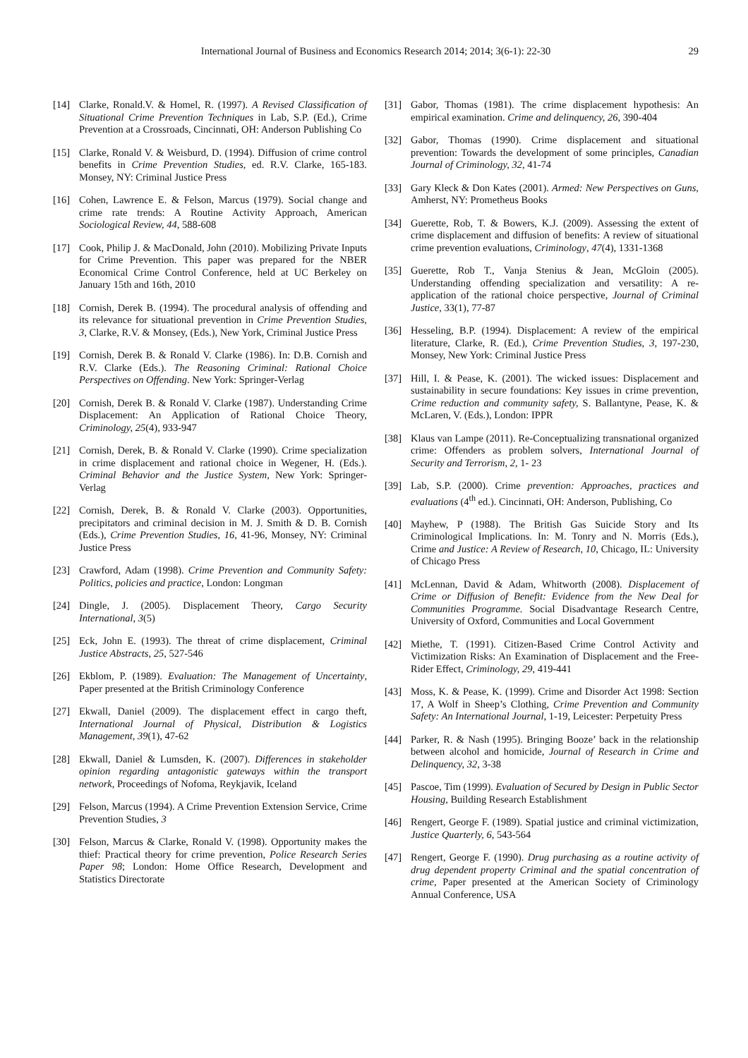International Journal of Business and Economics Research 2014; 2014; 3(6-1): 22-30
29
[14] Clarke, Ronald.V. & Homel, R. (1997). A Revised Classification of Situational Crime Prevention Techniques in Lab, S.P. (Ed.), Crime Prevention at a Crossroads, Cincinnati, OH: Anderson Publishing Co
[15] Clarke, Ronald V. & Weisburd, D. (1994). Diffusion of crime control benefits in Crime Prevention Studies, ed. R.V. Clarke, 165-183. Monsey, NY: Criminal Justice Press
[16] Cohen, Lawrence E. & Felson, Marcus (1979). Social change and crime rate trends: A Routine Activity Approach, American Sociological Review, 44, 588-608
[17] Cook, Philip J. & MacDonald, John (2010). Mobilizing Private Inputs for Crime Prevention. This paper was prepared for the NBER Economical Crime Control Conference, held at UC Berkeley on January 15th and 16th, 2010
[18] Cornish, Derek B. (1994). The procedural analysis of offending and its relevance for situational prevention in Crime Prevention Studies, 3, Clarke, R.V. & Monsey, (Eds.), New York, Criminal Justice Press
[19] Cornish, Derek B. & Ronald V. Clarke (1986). In: D.B. Cornish and R.V. Clarke (Eds.). The Reasoning Criminal: Rational Choice Perspectives on Offending. New York: Springer-Verlag
[20] Cornish, Derek B. & Ronald V. Clarke (1987). Understanding Crime Displacement: An Application of Rational Choice Theory, Criminology, 25(4), 933-947
[21] Cornish, Derek, B. & Ronald V. Clarke (1990). Crime specialization in crime displacement and rational choice in Wegener, H. (Eds.). Criminal Behavior and the Justice System, New York: Springer-Verlag
[22] Cornish, Derek, B. & Ronald V. Clarke (2003). Opportunities, precipitators and criminal decision in M. J. Smith & D. B. Cornish (Eds.), Crime Prevention Studies, 16, 41-96, Monsey, NY: Criminal Justice Press
[23] Crawford, Adam (1998). Crime Prevention and Community Safety: Politics, policies and practice, London: Longman
[24] Dingle, J. (2005). Displacement Theory, Cargo Security International, 3(5)
[25] Eck, John E. (1993). The threat of crime displacement, Criminal Justice Abstracts, 25, 527-546
[26] Ekblom, P. (1989). Evaluation: The Management of Uncertainty, Paper presented at the British Criminology Conference
[27] Ekwall, Daniel (2009). The displacement effect in cargo theft, International Journal of Physical, Distribution & Logistics Management, 39(1), 47-62
[28] Ekwall, Daniel & Lumsden, K. (2007). Differences in stakeholder opinion regarding antagonistic gateways within the transport network, Proceedings of Nofoma, Reykjavik, Iceland
[29] Felson, Marcus (1994). A Crime Prevention Extension Service, Crime Prevention Studies, 3
[30] Felson, Marcus & Clarke, Ronald V. (1998). Opportunity makes the thief: Practical theory for crime prevention, Police Research Series Paper 98; London: Home Office Research, Development and Statistics Directorate
[31] Gabor, Thomas (1981). The crime displacement hypothesis: An empirical examination. Crime and delinquency, 26, 390-404
[32] Gabor, Thomas (1990). Crime displacement and situational prevention: Towards the development of some principles, Canadian Journal of Criminology, 32, 41-74
[33] Gary Kleck & Don Kates (2001). Armed: New Perspectives on Guns, Amherst, NY: Prometheus Books
[34] Guerette, Rob, T. & Bowers, K.J. (2009). Assessing the extent of crime displacement and diffusion of benefits: A review of situational crime prevention evaluations, Criminology, 47(4), 1331-1368
[35] Guerette, Rob T., Vanja Stenius & Jean, McGloin (2005). Understanding offending specialization and versatility: A re-application of the rational choice perspective, Journal of Criminal Justice, 33(1), 77-87
[36] Hesseling, B.P. (1994). Displacement: A review of the empirical literature, Clarke, R. (Ed.), Crime Prevention Studies, 3, 197-230, Monsey, New York: Criminal Justice Press
[37] Hill, I. & Pease, K. (2001). The wicked issues: Displacement and sustainability in secure foundations: Key issues in crime prevention, Crime reduction and community safety, S. Ballantyne, Pease, K. & McLaren, V. (Eds.), London: IPPR
[38] Klaus van Lampe (2011). Re-Conceptualizing transnational organized crime: Offenders as problem solvers, International Journal of Security and Terrorism, 2, 1- 23
[39] Lab, S.P. (2000). Crime prevention: Approaches, practices and evaluations (4<sup>th</sup> ed.). Cincinnati, OH: Anderson, Publishing, Co
[40] Mayhew, P (1988). The British Gas Suicide Story and Its Criminological Implications. In: M. Tonry and N. Morris (Eds.), Crime and Justice: A Review of Research, 10, Chicago, IL: University of Chicago Press
[41] McLennan, David & Adam, Whitworth (2008). Displacement of Crime or Diffusion of Benefit: Evidence from the New Deal for Communities Programme. Social Disadvantage Research Centre, University of Oxford, Communities and Local Government
[42] Miethe, T. (1991). Citizen-Based Crime Control Activity and Victimization Risks: An Examination of Displacement and the Free-Rider Effect, Criminology, 29, 419-441
[43] Moss, K. & Pease, K. (1999). Crime and Disorder Act 1998: Section 17, A Wolf in Sheep’s Clothing, Crime Prevention and Community Safety: An International Journal, 1-19, Leicester: Perpetuity Press
[44] Parker, R. & Nash (1995). Bringing Booze’ back in the relationship between alcohol and homicide, Journal of Research in Crime and Delinquency, 32, 3-38
[45] Pascoe, Tim (1999). Evaluation of Secured by Design in Public Sector Housing, Building Research Establishment
[46] Rengert, George F. (1989). Spatial justice and criminal victimization, Justice Quarterly, 6, 543-564
[47] Rengert, George F. (1990). Drug purchasing as a routine activity of drug dependent property Criminal and the spatial concentration of crime, Paper presented at the American Society of Criminology Annual Conference, USA